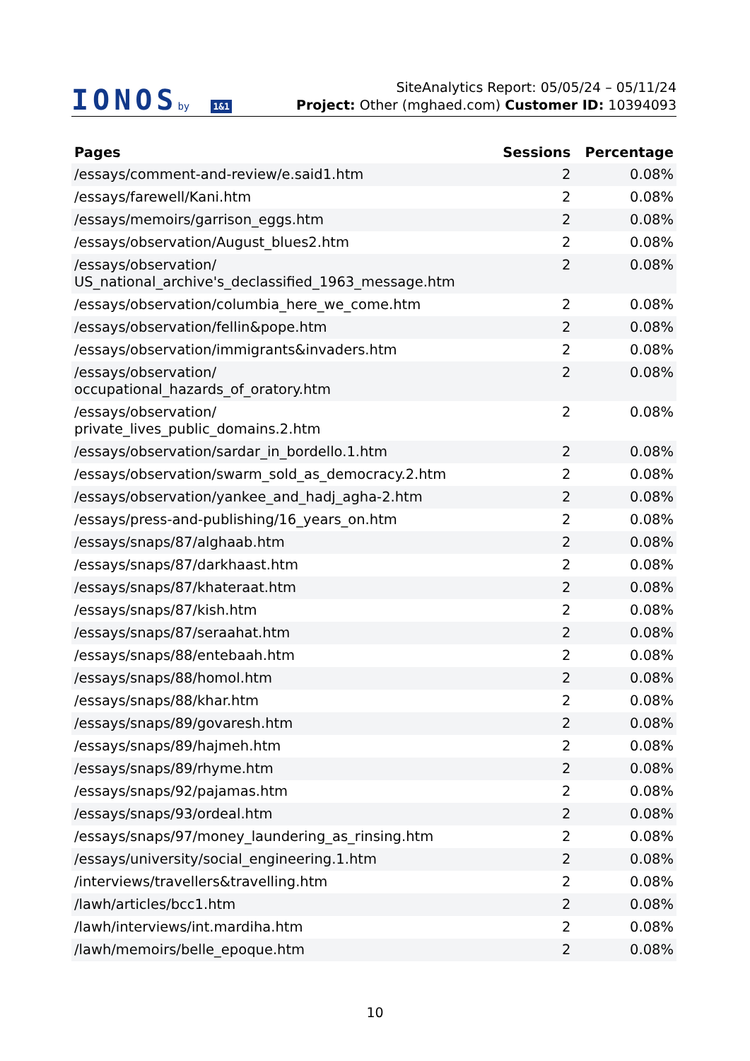IONOSby 1&1
SiteAnalytics Report: 05/05/24 – 05/11/24
Project: Other (mghaed.com) Customer ID: 10394093
| Pages | Sessions | Percentage |
| --- | --- | --- |
| /essays/comment-and-review/e.said1.htm | 2 | 0.08% |
| /essays/farewell/Kani.htm | 2 | 0.08% |
| /essays/memoirs/garrison_eggs.htm | 2 | 0.08% |
| /essays/observation/August_blues2.htm | 2 | 0.08% |
| /essays/observation/ US_national_archive's_declassified_1963_message.htm | 2 | 0.08% |
| /essays/observation/columbia_here_we_come.htm | 2 | 0.08% |
| /essays/observation/fellin&pope.htm | 2 | 0.08% |
| /essays/observation/immigrants&invaders.htm | 2 | 0.08% |
| /essays/observation/ occupational_hazards_of_oratory.htm | 2 | 0.08% |
| /essays/observation/ private_lives_public_domains.2.htm | 2 | 0.08% |
| /essays/observation/sardar_in_bordello.1.htm | 2 | 0.08% |
| /essays/observation/swarm_sold_as_democracy.2.htm | 2 | 0.08% |
| /essays/observation/yankee_and_hadj_agha-2.htm | 2 | 0.08% |
| /essays/press-and-publishing/16_years_on.htm | 2 | 0.08% |
| /essays/snaps/87/alghaab.htm | 2 | 0.08% |
| /essays/snaps/87/darkhaast.htm | 2 | 0.08% |
| /essays/snaps/87/khateraat.htm | 2 | 0.08% |
| /essays/snaps/87/kish.htm | 2 | 0.08% |
| /essays/snaps/87/seraahat.htm | 2 | 0.08% |
| /essays/snaps/88/entebaah.htm | 2 | 0.08% |
| /essays/snaps/88/homol.htm | 2 | 0.08% |
| /essays/snaps/88/khar.htm | 2 | 0.08% |
| /essays/snaps/89/govaresh.htm | 2 | 0.08% |
| /essays/snaps/89/hajmeh.htm | 2 | 0.08% |
| /essays/snaps/89/rhyme.htm | 2 | 0.08% |
| /essays/snaps/92/pajamas.htm | 2 | 0.08% |
| /essays/snaps/93/ordeal.htm | 2 | 0.08% |
| /essays/snaps/97/money_laundering_as_rinsing.htm | 2 | 0.08% |
| /essays/university/social_engineering.1.htm | 2 | 0.08% |
| /interviews/travellers&travelling.htm | 2 | 0.08% |
| /lawh/articles/bcc1.htm | 2 | 0.08% |
| /lawh/interviews/int.mardiha.htm | 2 | 0.08% |
| /lawh/memoirs/belle_epoque.htm | 2 | 0.08% |
10